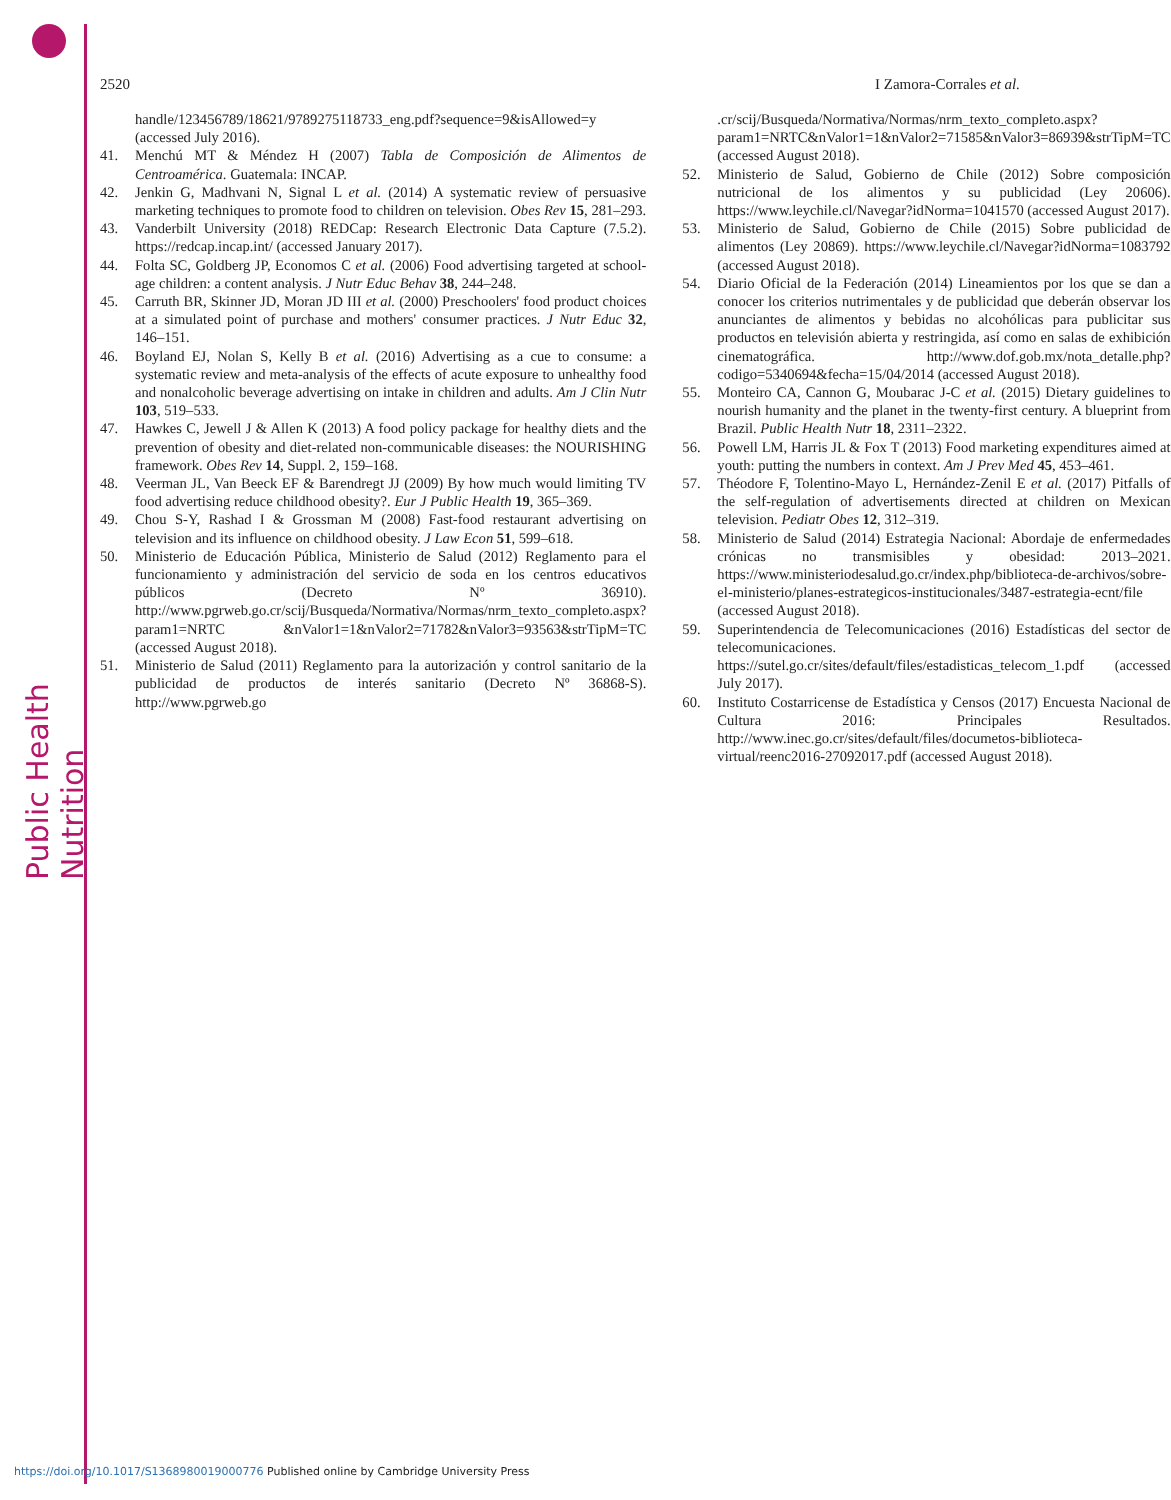Public Health Nutrition
2520 I Zamora-Corrales et al.
handle/123456789/18621/9789275118733_eng.pdf?sequence=9&isAllowed=y (accessed July 2016).
41. Menchú MT & Méndez H (2007) Tabla de Composición de Alimentos de Centroamérica. Guatemala: INCAP.
42. Jenkin G, Madhvani N, Signal L et al. (2014) A systematic review of persuasive marketing techniques to promote food to children on television. Obes Rev 15, 281–293.
43. Vanderbilt University (2018) REDCap: Research Electronic Data Capture (7.5.2). https://redcap.incap.int/ (accessed January 2017).
44. Folta SC, Goldberg JP, Economos C et al. (2006) Food advertising targeted at school-age children: a content analysis. J Nutr Educ Behav 38, 244–248.
45. Carruth BR, Skinner JD, Moran JD III et al. (2000) Preschoolers' food product choices at a simulated point of purchase and mothers' consumer practices. J Nutr Educ 32, 146–151.
46. Boyland EJ, Nolan S, Kelly B et al. (2016) Advertising as a cue to consume: a systematic review and meta-analysis of the effects of acute exposure to unhealthy food and nonalcoholic beverage advertising on intake in children and adults. Am J Clin Nutr 103, 519–533.
47. Hawkes C, Jewell J & Allen K (2013) A food policy package for healthy diets and the prevention of obesity and diet-related non-communicable diseases: the NOURISHING framework. Obes Rev 14, Suppl. 2, 159–168.
48. Veerman JL, Van Beeck EF & Barendregt JJ (2009) By how much would limiting TV food advertising reduce childhood obesity?. Eur J Public Health 19, 365–369.
49. Chou S-Y, Rashad I & Grossman M (2008) Fast-food restaurant advertising on television and its influence on childhood obesity. J Law Econ 51, 599–618.
50. Ministerio de Educación Pública, Ministerio de Salud (2012) Reglamento para el funcionamiento y administración del servicio de soda en los centros educativos públicos (Decreto Nº 36910). http://www.pgrweb.go.cr/scij/Busqueda/Normativa/Normas/nrm_texto_completo.aspx?param1=NRTC &nValor1=1&nValor2=71782&nValor3=93563&strTipM=TC (accessed August 2018).
51. Ministerio de Salud (2011) Reglamento para la autorización y control sanitario de la publicidad de productos de interés sanitario (Decreto Nº 36868-S). http://www.pgrweb.go
.cr/scij/Busqueda/Normativa/Normas/nrm_texto_completo.aspx?param1=NRTC&nValor1=1&nValor2=71585&nValor3=86939&strTipM=TC (accessed August 2018).
52. Ministerio de Salud, Gobierno de Chile (2012) Sobre composición nutricional de los alimentos y su publicidad (Ley 20606). https://www.leychile.cl/Navegar?idNorma=1041570 (accessed August 2017).
53. Ministerio de Salud, Gobierno de Chile (2015) Sobre publicidad de alimentos (Ley 20869). https://www.leychile.cl/Navegar?idNorma=1083792 (accessed August 2018).
54. Diario Oficial de la Federación (2014) Lineamientos por los que se dan a conocer los criterios nutrimentales y de publicidad que deberán observar los anunciantes de alimentos y bebidas no alcohólicas para publicitar sus productos en televisión abierta y restringida, así como en salas de exhibición cinematográfica. http://www.dof.gob.mx/nota_detalle.php?codigo=5340694&fecha=15/04/2014 (accessed August 2018).
55. Monteiro CA, Cannon G, Moubarac J-C et al. (2015) Dietary guidelines to nourish humanity and the planet in the twenty-first century. A blueprint from Brazil. Public Health Nutr 18, 2311–2322.
56. Powell LM, Harris JL & Fox T (2013) Food marketing expenditures aimed at youth: putting the numbers in context. Am J Prev Med 45, 453–461.
57. Théodore F, Tolentino-Mayo L, Hernández-Zenil E et al. (2017) Pitfalls of the self-regulation of advertisements directed at children on Mexican television. Pediatr Obes 12, 312–319.
58. Ministerio de Salud (2014) Estrategia Nacional: Abordaje de enfermedades crónicas no transmisibles y obesidad: 2013–2021. https://www.ministeriodesalud.go.cr/index.php/biblioteca-de-archivos/sobre-el-ministerio/planes-estrategicos-institucionales/3487-estrategia-ecnt/file (accessed August 2018).
59. Superintendencia de Telecomunicaciones (2016) Estadísticas del sector de telecomunicaciones. https://sutel.go.cr/sites/default/files/estadisticas_telecom_1.pdf (accessed July 2017).
60. Instituto Costarricense de Estadística y Censos (2017) Encuesta Nacional de Cultura 2016: Principales Resultados. http://www.inec.go.cr/sites/default/files/documetos-biblioteca-virtual/reenc2016-27092017.pdf (accessed August 2018).
https://doi.org/10.1017/S1368980019000776 Published online by Cambridge University Press